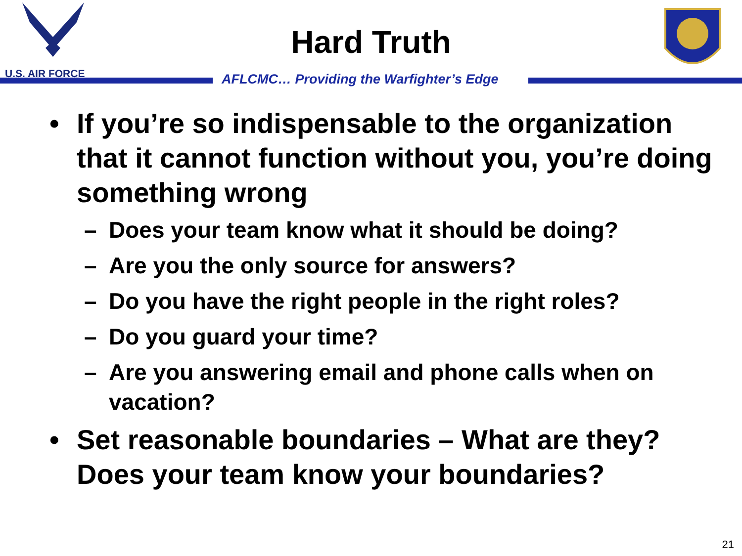U.S. AIR FORCE
Hard Truth
AFLCMC… Providing the Warfighter’s Edge
• If you’re so indispensable to the organization that it cannot function without you, you’re doing something wrong
– Does your team know what it should be doing?
– Are you the only source for answers?
– Do you have the right people in the right roles?
– Do you guard your time?
– Are you answering email and phone calls when on vacation?
• Set reasonable boundaries – What are they? Does your team know your boundaries?
21